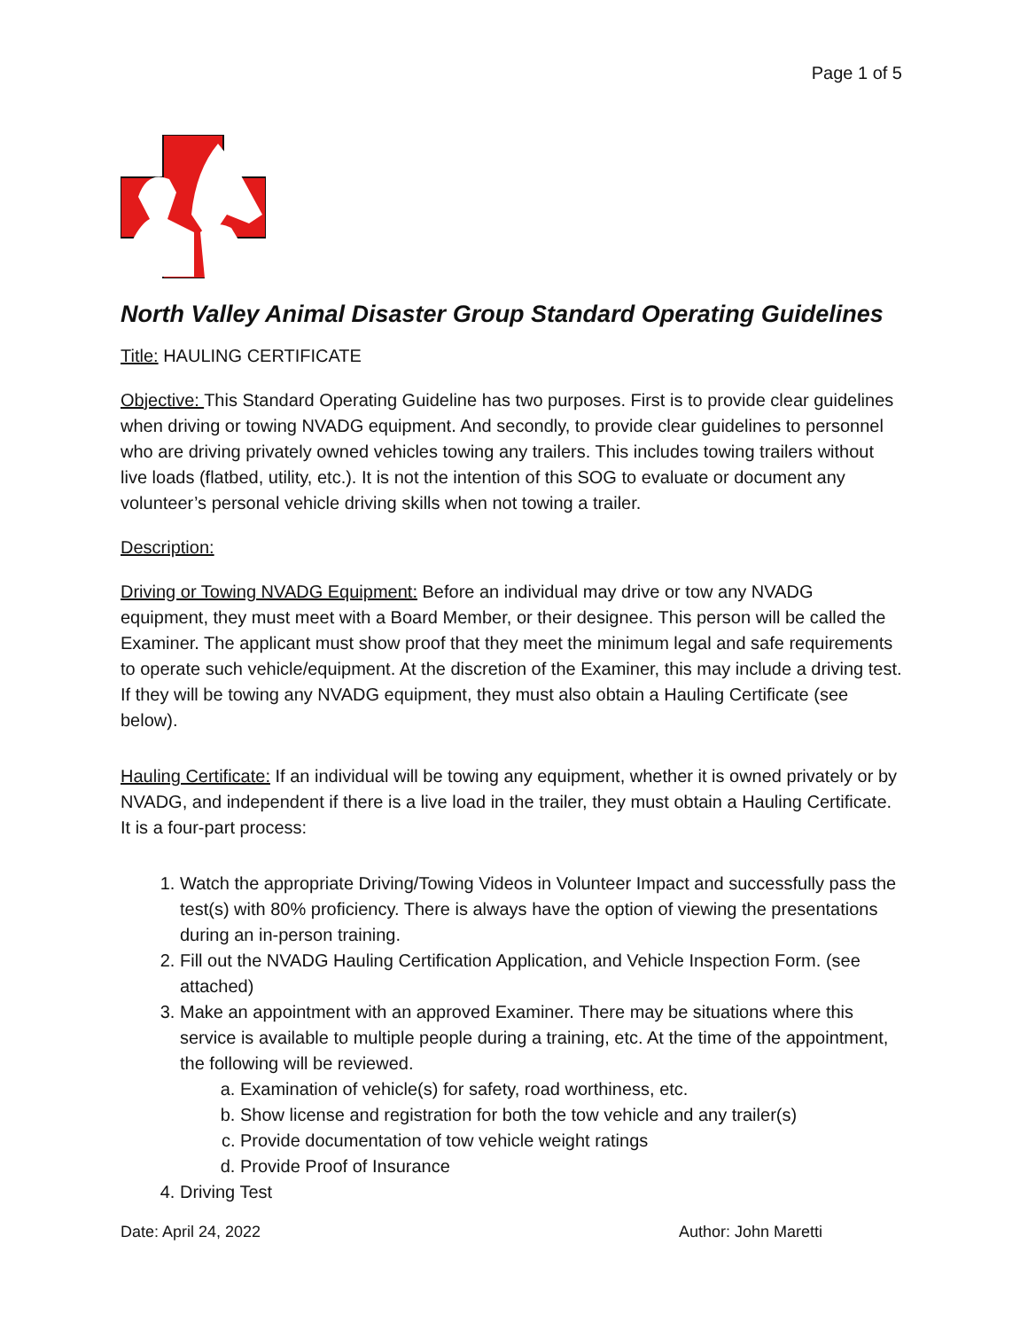Page 1 of 5
North Valley Animal Disaster Group Standard Operating Guidelines
Title: HAULING CERTIFICATE
Objective: This Standard Operating Guideline has two purposes. First is to provide clear guidelines when driving or towing NVADG equipment. And secondly, to provide clear guidelines to personnel who are driving privately owned vehicles towing any trailers. This includes towing trailers without live loads (flatbed, utility, etc.). It is not the intention of this SOG to evaluate or document any volunteer’s personal vehicle driving skills when not towing a trailer.
Description:
Driving or Towing NVADG Equipment: Before an individual may drive or tow any NVADG equipment, they must meet with a Board Member, or their designee. This person will be called the Examiner. The applicant must show proof that they meet the minimum legal and safe requirements to operate such vehicle/equipment. At the discretion of the Examiner, this may include a driving test. If they will be towing any NVADG equipment, they must also obtain a Hauling Certificate (see below).
Hauling Certificate: If an individual will be towing any equipment, whether it is owned privately or by NVADG, and independent if there is a live load in the trailer, they must obtain a Hauling Certificate. It is a four-part process:
1. Watch the appropriate Driving/Towing Videos in Volunteer Impact and successfully pass the test(s) with 80% proficiency. There is always have the option of viewing the presentations during an in-person training.
2. Fill out the NVADG Hauling Certification Application, and Vehicle Inspection Form. (see attached)
3. Make an appointment with an approved Examiner. There may be situations where this service is available to multiple people during a training, etc. At the time of the appointment, the following will be reviewed.
a. Examination of vehicle(s) for safety, road worthiness, etc.
b. Show license and registration for both the tow vehicle and any trailer(s)
c. Provide documentation of tow vehicle weight ratings
d. Provide Proof of Insurance
4. Driving Test
Date: April 24, 2022 Author: John Maretti